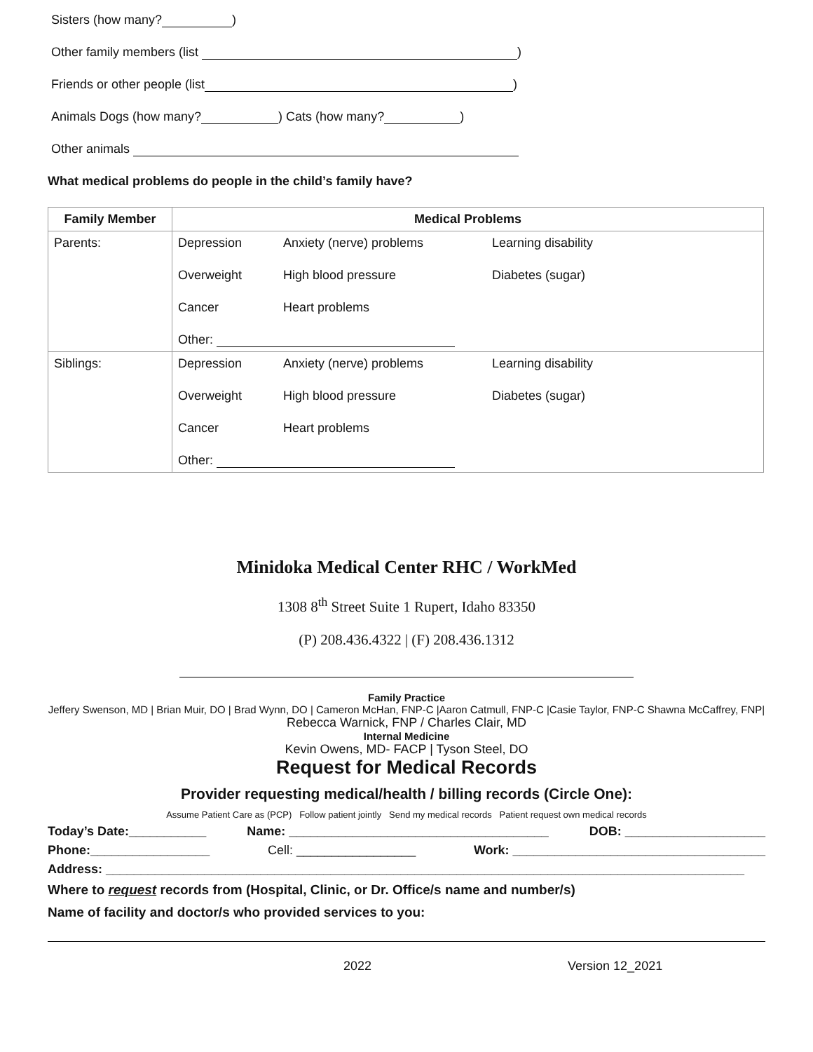Sisters (how many? )
Other family members (list )
Friends or other people (list )
Animals Dogs (how many? ) Cats (how many? )
Other animals
What medical problems do people in the child’s family have?
| Family Member | Medical Problems |
| --- | --- |
| Parents: | Depression Anxiety (nerve) problems Learning disability Overweight High blood pressure Diabetes (sugar) Cancer Heart problems Other: |
| Siblings: | Depression Anxiety (nerve) problems Learning disability Overweight High blood pressure Diabetes (sugar) Cancer Heart problems Other: |
Minidoka Medical Center RHC / WorkMed
1308 8<sup>th</sup> Street Suite 1 Rupert, Idaho 83350
(P) 208.436.4322 | (F) 208.436.1312
Family Practice
Jeffery Swenson, MD | Brian Muir, DO | Brad Wynn, DO | Cameron McHan, FNP-C |Aaron Catmull, FNP-C |Casie Taylor, FNP-C Shawna McCaffrey, FNP| Rebecca Warnick, FNP / Charles Clair, MD
Internal Medicine
Kevin Owens, MD- FACP | Tyson Steel, DO
Request for Medical Records
Provider requesting medical/health / billing records (Circle One):
Assume Patient Care as (PCP) Follow patient jointly Send my medical records Patient request own medical records
Today’s Date:___________ Name: _____________________________________ DOB: ____________________
Phone:_________________ Cell: _________________ Work: ____________________________________
Address: ___________________________________________________________________________________________
Where to request records from (Hospital, Clinic, or Dr. Office/s name and number/s)
Name of facility and doctor/s who provided services to you:
2022 Version 12_2021